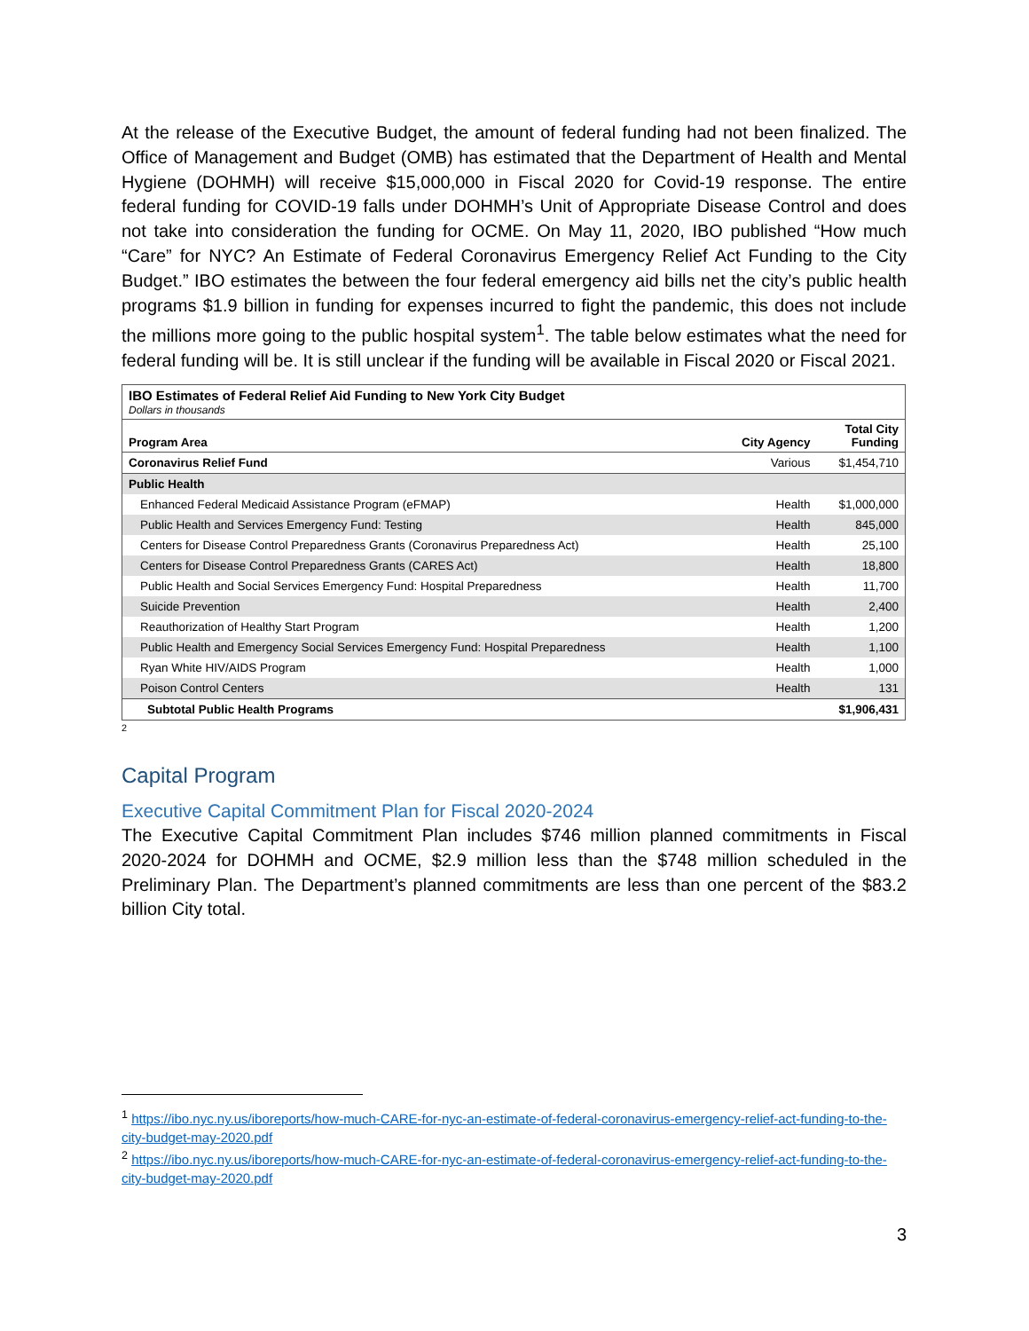At the release of the Executive Budget, the amount of federal funding had not been finalized. The Office of Management and Budget (OMB) has estimated that the Department of Health and Mental Hygiene (DOHMH) will receive $15,000,000 in Fiscal 2020 for Covid-19 response. The entire federal funding for COVID-19 falls under DOHMH’s Unit of Appropriate Disease Control and does not take into consideration the funding for OCME. On May 11, 2020, IBO published “How much “Care” for NYC? An Estimate of Federal Coronavirus Emergency Relief Act Funding to the City Budget.” IBO estimates the between the four federal emergency aid bills net the city’s public health programs $1.9 billion in funding for expenses incurred to fight the pandemic, this does not include the millions more going to the public hospital system<sup>1</sup>. The table below estimates what the need for federal funding will be. It is still unclear if the funding will be available in Fiscal 2020 or Fiscal 2021.
| IBO Estimates of Federal Relief Aid Funding to New York City Budget Dollars in thousands | | |
| Program Area | City Agency | Total City Funding |
| Coronavirus Relief Fund | Various | $1,454,710 |
| Public Health | | |
| Enhanced Federal Medicaid Assistance Program (eFMAP) | Health | $1,000,000 |
| Public Health and Services Emergency Fund: Testing | Health | 845,000 |
| Centers for Disease Control Preparedness Grants (Coronavirus Preparedness Act) | Health | 25,100 |
| Centers for Disease Control Preparedness Grants (CARES Act) | Health | 18,800 |
| Public Health and Social Services Emergency Fund: Hospital Preparedness | Health | 11,700 |
| Suicide Prevention | Health | 2,400 |
| Reauthorization of Healthy Start Program | Health | 1,200 |
| Public Health and Emergency Social Services Emergency Fund: Hospital Preparedness | Health | 1,100 |
| Ryan White HIV/AIDS Program | Health | 1,000 |
| Poison Control Centers | Health | 131 |
| Subtotal Public Health Programs | | $1,906,431 |
<sup>2</sup>
Capital Program
Executive Capital Commitment Plan for Fiscal 2020-2024
The Executive Capital Commitment Plan includes $746 million planned commitments in Fiscal 2020-2024 for DOHMH and OCME, $2.9 million less than the $748 million scheduled in the Preliminary Plan. The Department’s planned commitments are less than one percent of the $83.2 billion City total.
<sup>1</sup> https://ibo.nyc.ny.us/iboreports/how-much-CARE-for-nyc-an-estimate-of-federal-coronavirus-emergency-relief-act-funding-to-the-city-budget-may-2020.pdf
<sup>2</sup> https://ibo.nyc.ny.us/iboreports/how-much-CARE-for-nyc-an-estimate-of-federal-coronavirus-emergency-relief-act-funding-to-the-city-budget-may-2020.pdf
3